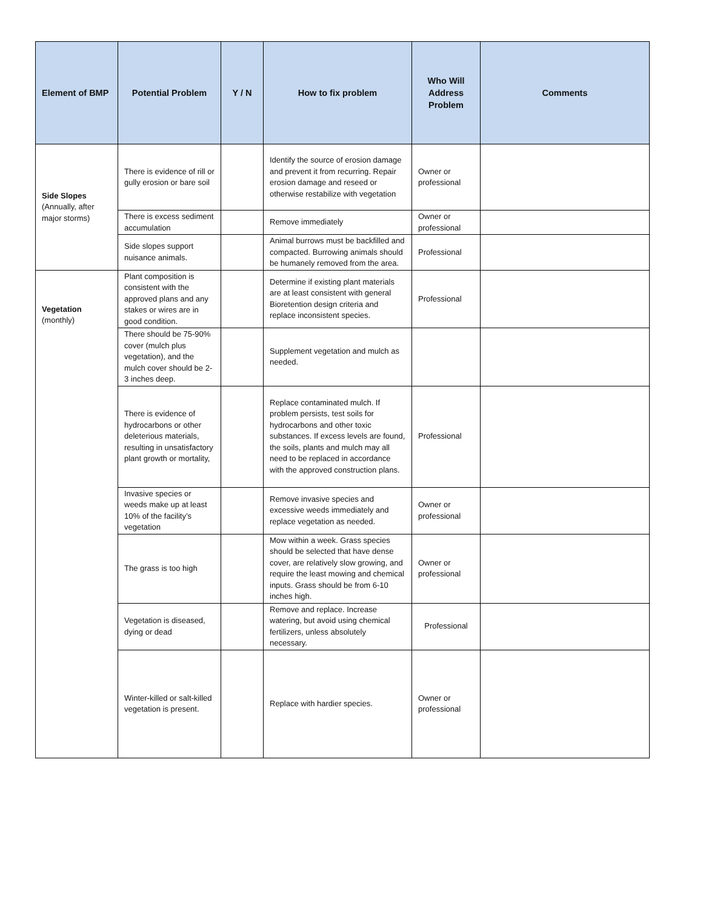| Element of BMP | Potential Problem | Y / N | How to fix problem | Who Will Address Problem | Comments |
| --- | --- | --- | --- | --- | --- |
| Side Slopes (Annually, after major storms) | There is evidence of rill or gully erosion or bare soil | | Identify the source of erosion damage and prevent it from recurring. Repair erosion damage and reseed or otherwise restabilize with vegetation | Owner or professional | |
| | There is excess sediment accumulation | | Remove immediately | Owner or professional | |
| | Side slopes support nuisance animals. | | Animal burrows must be backfilled and compacted. Burrowing animals should be humanely removed from the area. | Professional | |
| Vegetation (monthly) | Plant composition is consistent with the approved plans and any stakes or wires are in good condition. | | Determine if existing plant materials are at least consistent with general Bioretention design criteria and replace inconsistent species. | Professional | |
| | There should be 75-90% cover (mulch plus vegetation), and the mulch cover should be 2-3 inches deep. | | Supplement vegetation and mulch as needed. | | |
| | There is evidence of hydrocarbons or other deleterious materials, resulting in unsatisfactory plant growth or mortality, | | Replace contaminated mulch. If problem persists, test soils for hydrocarbons and other toxic substances. If excess levels are found, the soils, plants and mulch may all need to be replaced in accordance with the approved construction plans. | Professional | |
| | Invasive species or weeds make up at least 10% of the facility’s vegetation | | Remove invasive species and excessive weeds immediately and replace vegetation as needed. | Owner or professional | |
| | The grass is too high | | Mow within a week. Grass species should be selected that have dense cover, are relatively slow growing, and require the least mowing and chemical inputs. Grass should be from 6-10 inches high. | Owner or professional | |
| | Vegetation is diseased, dying or dead | | Remove and replace. Increase watering, but avoid using chemical fertilizers, unless absolutely necessary. | Professional | |
| | Winter-killed or salt-killed vegetation is present. | | Replace with hardier species. | Owner or professional | |